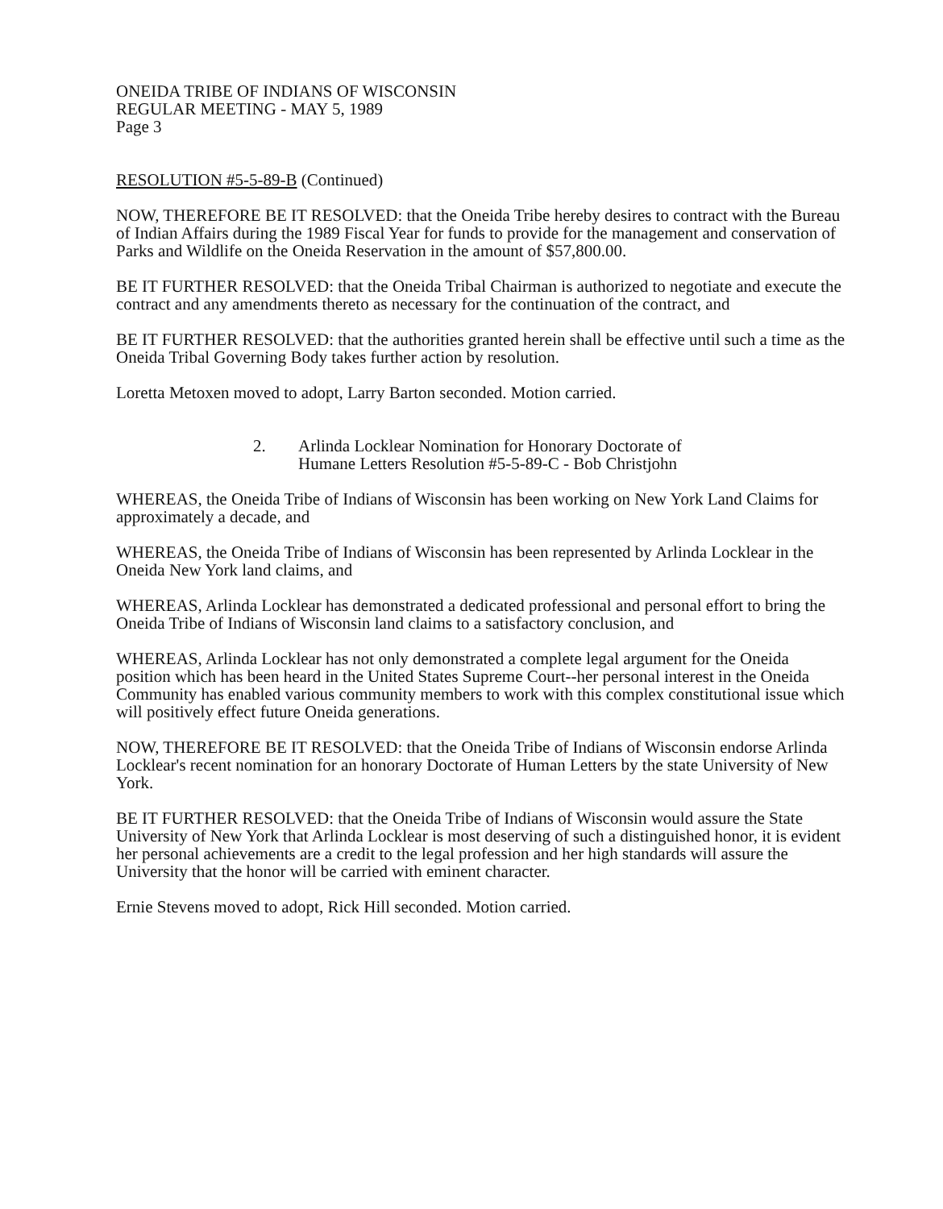ONEIDA TRIBE OF INDIANS OF WISCONSIN
REGULAR MEETING - MAY 5, 1989
Page 3
RESOLUTION #5-5-89-B (Continued)
NOW, THEREFORE BE IT RESOLVED: that the Oneida Tribe hereby desires to contract with the Bureau of Indian Affairs during the 1989 Fiscal Year for funds to provide for the management and conservation of Parks and Wildlife on the Oneida Reservation in the amount of $57,800.00.
BE IT FURTHER RESOLVED: that the Oneida Tribal Chairman is authorized to negotiate and execute the contract and any amendments thereto as necessary for the continuation of the contract, and
BE IT FURTHER RESOLVED: that the authorities granted herein shall be effective until such a time as the Oneida Tribal Governing Body takes further action by resolution.
Loretta Metoxen moved to adopt, Larry Barton seconded. Motion carried.
2. Arlinda Locklear Nomination for Honorary Doctorate of
Humane Letters Resolution #5-5-89-C - Bob Christjohn
WHEREAS, the Oneida Tribe of Indians of Wisconsin has been working on New York Land Claims for approximately a decade, and
WHEREAS, the Oneida Tribe of Indians of Wisconsin has been represented by Arlinda Locklear in the Oneida New York land claims, and
WHEREAS, Arlinda Locklear has demonstrated a dedicated professional and personal effort to bring the Oneida Tribe of Indians of Wisconsin land claims to a satisfactory conclusion, and
WHEREAS, Arlinda Locklear has not only demonstrated a complete legal argument for the Oneida position which has been heard in the United States Supreme Court--her personal interest in the Oneida Community has enabled various community members to work with this complex constitutional issue which will positively effect future Oneida generations.
NOW, THEREFORE BE IT RESOLVED: that the Oneida Tribe of Indians of Wisconsin endorse Arlinda Locklear's recent nomination for an honorary Doctorate of Human Letters by the state University of New York.
BE IT FURTHER RESOLVED: that the Oneida Tribe of Indians of Wisconsin would assure the State University of New York that Arlinda Locklear is most deserving of such a distinguished honor, it is evident her personal achievements are a credit to the legal profession and her high standards will assure the University that the honor will be carried with eminent character.
Ernie Stevens moved to adopt, Rick Hill seconded. Motion carried.